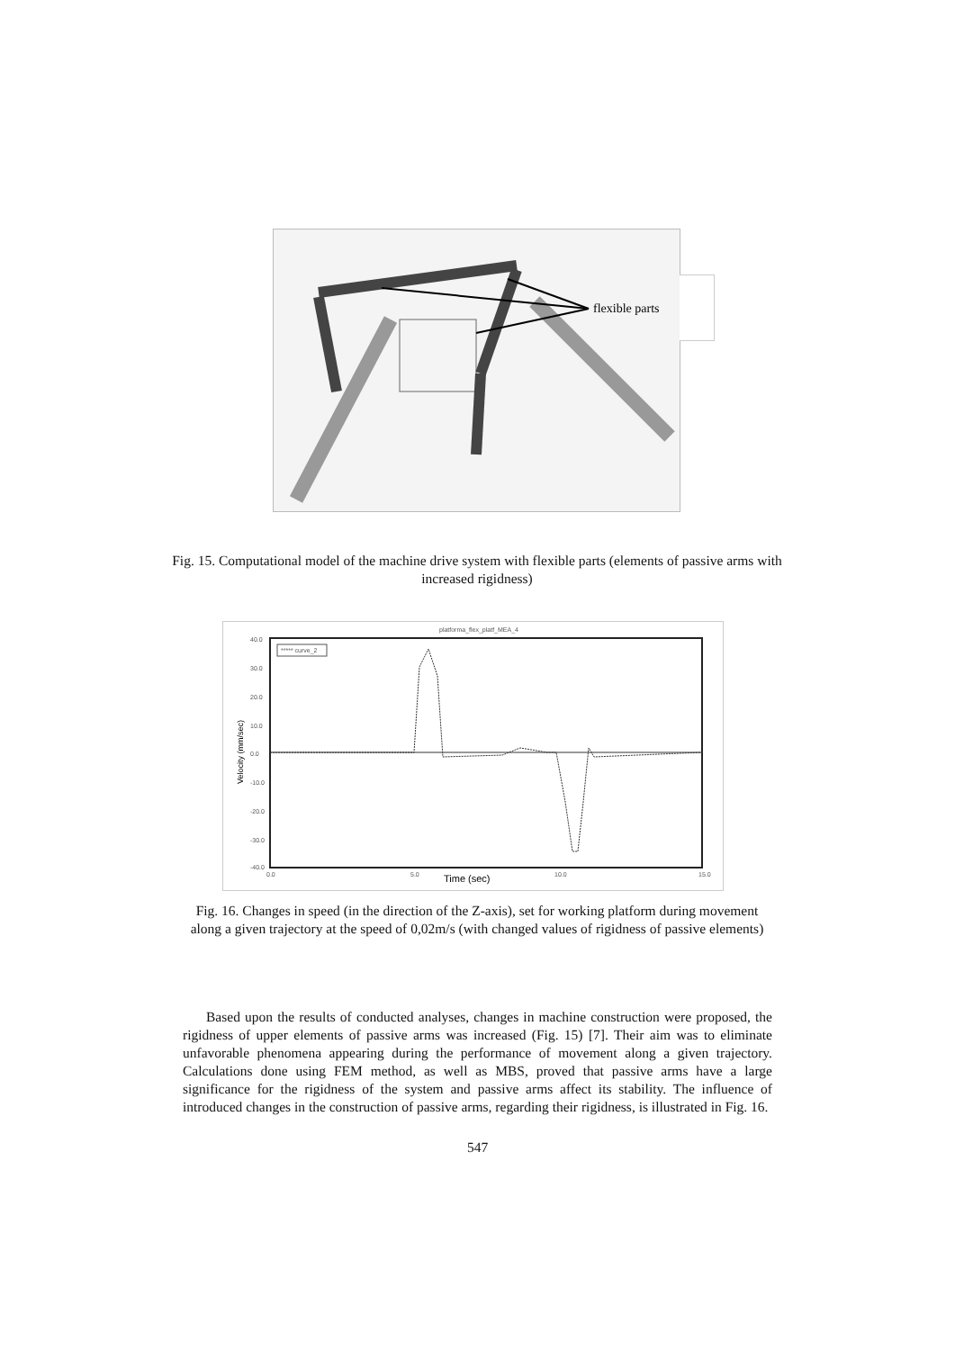flexible parts
Fig. 15. Computational model of the machine drive system with flexible parts (elements of passive arms with increased rigidness)
platforma_flex_platf_MEA_4
40.0
30.0
20.0
10.0
0.0
-10.0
-20.0
-30.0
-40.0
0.0
5.0
10.0
15.0
Time (sec)
Velocity (mm/sec)
***** curve_2
Fig. 16. Changes in speed (in the direction of the Z-axis), set for working platform during movement along a given trajectory at the speed of 0,02m/s (with changed values of rigidness of passive elements)
Based upon the results of conducted analyses, changes in machine construction were proposed, the rigidness of upper elements of passive arms was increased (Fig. 15) [7]. Their aim was to eliminate unfavorable phenomena appearing during the performance of movement along a given trajectory. Calculations done using FEM method, as well as MBS, proved that passive arms have a large significance for the rigidness of the system and passive arms affect its stability. The influence of introduced changes in the construction of passive arms, regarding their rigidness, is illustrated in Fig. 16.
547